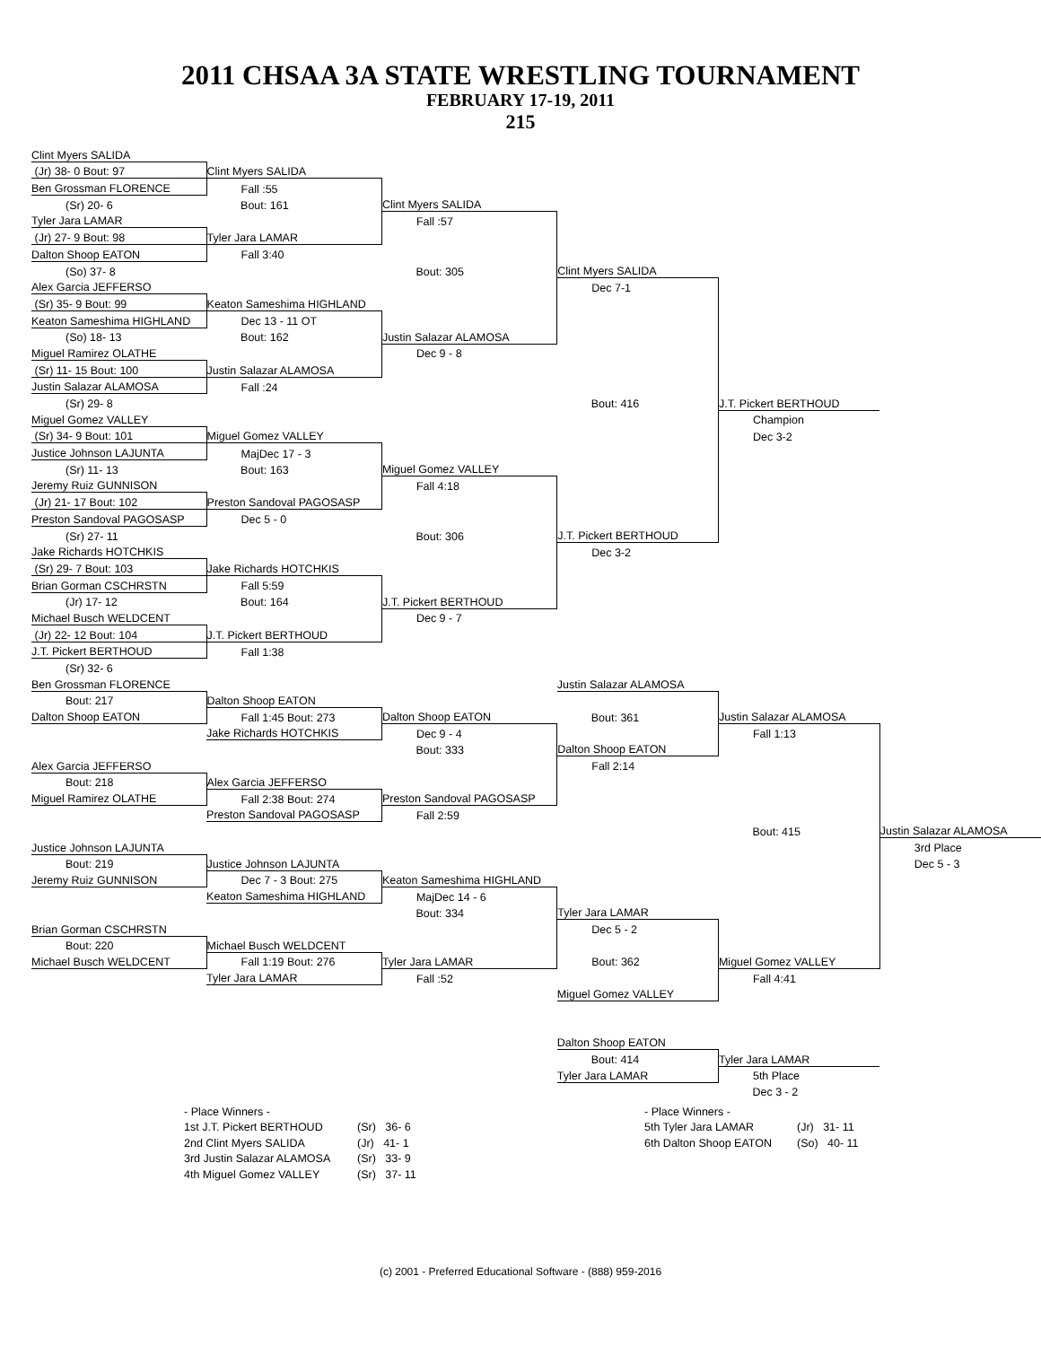2011 CHSAA 3A STATE WRESTLING TOURNAMENT
FEBRUARY 17-19, 2011
215
| Clint Myers SALIDA | | | | | |
| (Jr) 38- 0 Bout: 97 | Clint Myers SALIDA | | | | |
| Ben Grossman FLORENCE | Fall :55 | | | | |
| (Sr) 20- 6 | Bout: 161 | Clint Myers SALIDA | | | |
| Tyler Jara LAMAR | | Fall :57 | | | |
| (Jr) 27- 9 Bout: 98 | Tyler Jara LAMAR | | | | |
| Dalton Shoop EATON | Fall 3:40 | | | | |
| (So) 37- 8 | | Bout: 305 | Clint Myers SALIDA | | |
| Alex Garcia JEFFERSO | | | Dec 7-1 | | |
| (Sr) 35- 9 Bout: 99 | Keaton Sameshima HIGHLAND | | | | |
| Keaton Sameshima HIGHLAND | Dec 13 - 11 OT | | | | |
| (So) 18- 13 | Bout: 162 | Justin Salazar ALAMOSA | | | |
| Miguel Ramirez OLATHE | | Dec 9 - 8 | | | |
| (Sr) 11- 15 Bout: 100 | Justin Salazar ALAMOSA | | | | |
| Justin Salazar ALAMOSA | Fall :24 | | | | |
| (Sr) 29- 8 | | | Bout: 416 | J.T. Pickert BERTHOUD | |
| Miguel Gomez VALLEY | | | | Champion | |
| (Sr) 34- 9 Bout: 101 | Miguel Gomez VALLEY | | | Dec 3-2 | |
| Justice Johnson LAJUNTA | MajDec 17 - 3 | | | | |
| (Sr) 11- 13 | Bout: 163 | Miguel Gomez VALLEY | | | |
| Jeremy Ruiz GUNNISON | | Fall 4:18 | | | |
| (Jr) 21- 17 Bout: 102 | Preston Sandoval PAGOSASP | | | | |
| Preston Sandoval PAGOSASP | Dec 5 - 0 | | | | |
| (Sr) 27- 11 | | Bout: 306 | J.T. Pickert BERTHOUD | | |
| Jake Richards HOTCHKIS | | | Dec 3-2 | | |
| (Sr) 29- 7 Bout: 103 | Jake Richards HOTCHKIS | | | | |
| Brian Gorman CSCHRSTN | Fall 5:59 | | | | |
| (Jr) 17- 12 | Bout: 164 | J.T. Pickert BERTHOUD | | | |
| Michael Busch WELDCENT | | Dec 9 - 7 | | | |
| (Jr) 22- 12 Bout: 104 | J.T. Pickert BERTHOUD | | | | |
| J.T. Pickert BERTHOUD | Fall 1:38 | | | | |
| (Sr) 32- 6 | | | | | |
| Ben Grossman FLORENCE | | | Justin Salazar ALAMOSA | | |
| Bout: 217 | Dalton Shoop EATON | | | | |
| Dalton Shoop EATON | Fall 1:45 Bout: 273 | Dalton Shoop EATON | Bout: 361 | Justin Salazar ALAMOSA | |
| | Jake Richards HOTCHKIS | Dec 9 - 4 | | Fall 1:13 | |
| | | Bout: 333 | Dalton Shoop EATON | | |
| Alex Garcia JEFFERSO | | | Fall 2:14 | | |
| Bout: 218 | Alex Garcia JEFFERSO | | | | |
| Miguel Ramirez OLATHE | Fall 2:38 Bout: 274 | Preston Sandoval PAGOSASP | | | |
| | Preston Sandoval PAGOSASP | Fall 2:59 | | | |
| | | | | Bout: 415 | Justin Salazar ALAMOSA |
| Justice Johnson LAJUNTA | | | | | 3rd Place |
| Bout: 219 | Justice Johnson LAJUNTA | | | | Dec 5 - 3 |
| Jeremy Ruiz GUNNISON | Dec 7 - 3 Bout: 275 | Keaton Sameshima HIGHLAND | | | |
| | Keaton Sameshima HIGHLAND | MajDec 14 - 6 | | | |
| | | Bout: 334 | Tyler Jara LAMAR | | |
| Brian Gorman CSCHRSTN | | | Dec 5 - 2 | | |
| Bout: 220 | Michael Busch WELDCENT | | | | |
| Michael Busch WELDCENT | Fall 1:19 Bout: 276 | Tyler Jara LAMAR | Bout: 362 | Miguel Gomez VALLEY | |
| | Tyler Jara LAMAR | Fall :52 | | Fall 4:41 | |
| | | | Miguel Gomez VALLEY | | |
| | | | Dalton Shoop EATON | | |
| | | | Bout: 414 | Tyler Jara LAMAR | |
| | | | Tyler Jara LAMAR | 5th Place | |
| | | | | Dec 3 - 2 | |
| - Place Winners - | | - Place Winners - | |
| 1st J.T. Pickert BERTHOUD | (Sr) 36- 6 | 5th Tyler Jara LAMAR | (Jr) 31- 11 |
| 2nd Clint Myers SALIDA | (Jr) 41- 1 | 6th Dalton Shoop EATON | (So) 40- 11 |
| 3rd Justin Salazar ALAMOSA | (Sr) 33- 9 | | |
| 4th Miguel Gomez VALLEY | (Sr) 37- 11 | | |
(c) 2001 - Preferred Educational Software - (888) 959-2016